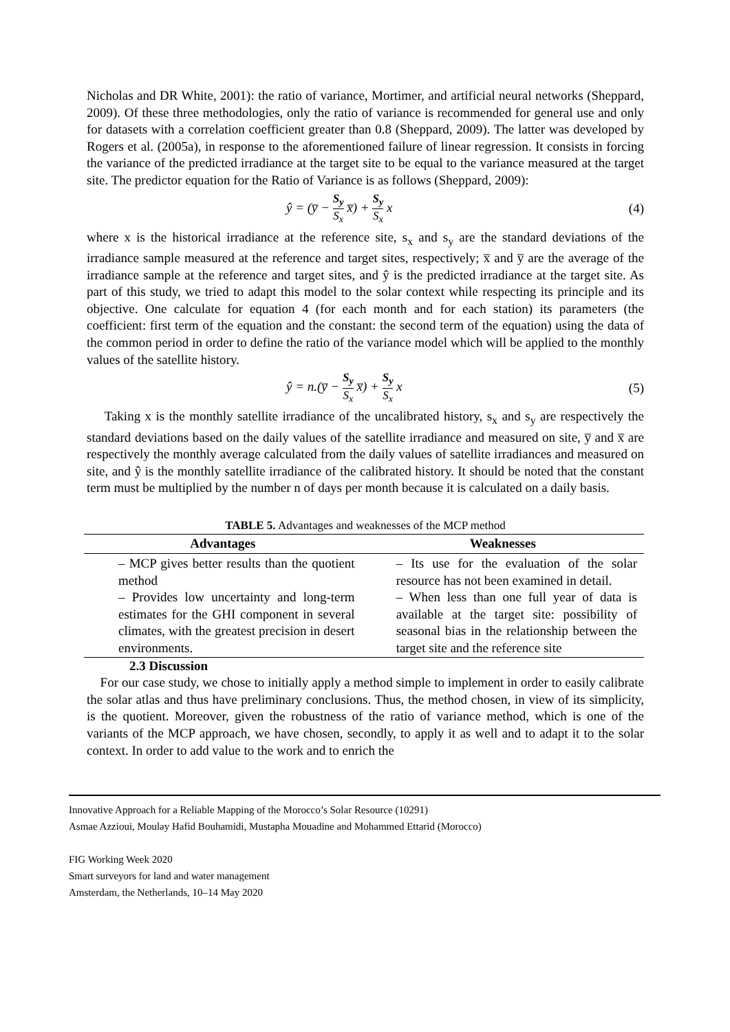Nicholas and DR White, 2001): the ratio of variance, Mortimer, and artificial neural networks (Sheppard, 2009). Of these three methodologies, only the ratio of variance is recommended for general use and only for datasets with a correlation coefficient greater than 0.8 (Sheppard, 2009). The latter was developed by Rogers et al. (2005a), in response to the aforementioned failure of linear regression. It consists in forcing the variance of the predicted irradiance at the target site to be equal to the variance measured at the target site. The predictor equation for the Ratio of Variance is as follows (Sheppard, 2009):
ŷ = (y̅ − S<sub>y</sub> S<sub>x</sub> x̅) + S<sub>y</sub> S<sub>x</sub> x (4)
where x is the historical irradiance at the reference site, s<sub>x</sub> and s<sub>y</sub> are the standard deviations of the irradiance sample measured at the reference and target sites, respectively; x̅ and y̅ are the average of the irradiance sample at the reference and target sites, and ŷ is the predicted irradiance at the target site. As part of this study, we tried to adapt this model to the solar context while respecting its principle and its objective. One calculate for equation 4 (for each month and for each station) its parameters (the coefficient: first term of the equation and the constant: the second term of the equation) using the data of the common period in order to define the ratio of the variance model which will be applied to the monthly values of the satellite history.
ŷ = n.(y̅ − S<sub>y</sub> S<sub>x</sub> x̅) + S<sub>y</sub> S<sub>x</sub> x (5)
Taking x is the monthly satellite irradiance of the uncalibrated history, s<sub>x</sub> and s<sub>y</sub> are respectively the standard deviations based on the daily values of the satellite irradiance and measured on site, y̅ and x̅ are respectively the monthly average calculated from the daily values of satellite irradiances and measured on site, and ŷ is the monthly satellite irradiance of the calibrated history. It should be noted that the constant term must be multiplied by the number n of days per month because it is calculated on a daily basis.
TABLE 5. Advantages and weaknesses of the MCP method
| Advantages | Weaknesses |
| --- | --- |
| – MCP gives better results than the quotient method – Provides low uncertainty and long-term estimates for the GHI component in several climates, with the greatest precision in desert environments. | – Its use for the evaluation of the solar resource has not been examined in detail. – When less than one full year of data is available at the target site: possibility of seasonal bias in the relationship between the target site and the reference site |
2.3 Discussion
For our case study, we chose to initially apply a method simple to implement in order to easily calibrate the solar atlas and thus have preliminary conclusions. Thus, the method chosen, in view of its simplicity, is the quotient. Moreover, given the robustness of the ratio of variance method, which is one of the variants of the MCP approach, we have chosen, secondly, to apply it as well and to adapt it to the solar context. In order to add value to the work and to enrich the
Innovative Approach for a Reliable Mapping of the Morocco’s Solar Resource (10291)
Asmae Azzioui, Moulay Hafid Bouhamidi, Mustapha Mouadine and Mohammed Ettarid (Morocco)
FIG Working Week 2020
Smart surveyors for land and water management
Amsterdam, the Netherlands, 10–14 May 2020